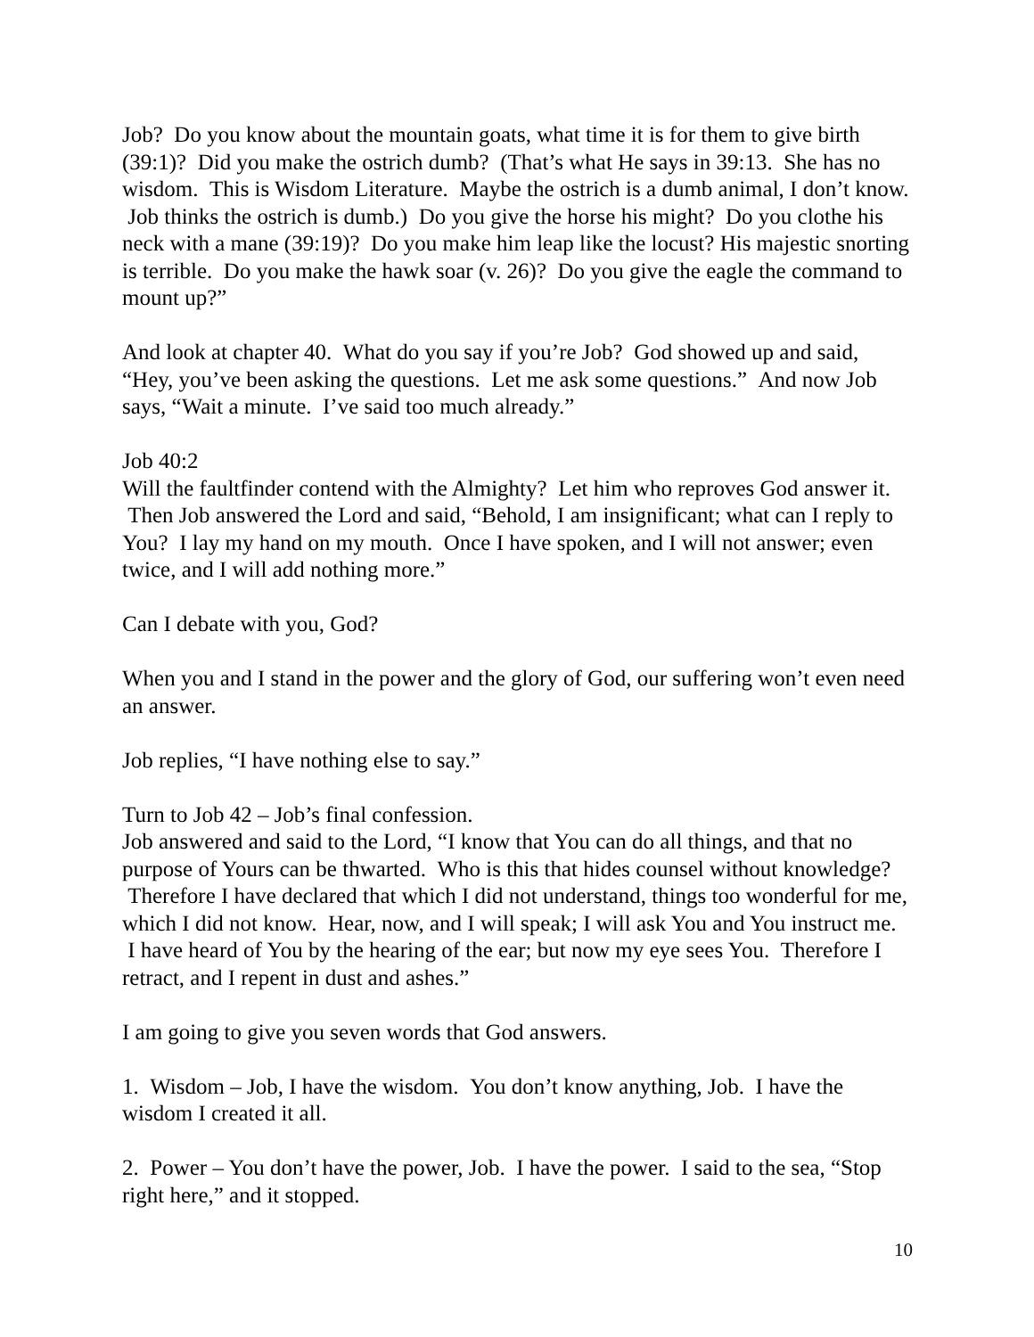Job? Do you know about the mountain goats, what time it is for them to give birth (39:1)? Did you make the ostrich dumb? (That’s what He says in 39:13. She has no wisdom. This is Wisdom Literature. Maybe the ostrich is a dumb animal, I don’t know. Job thinks the ostrich is dumb.) Do you give the horse his might? Do you clothe his neck with a mane (39:19)? Do you make him leap like the locust? His majestic snorting is terrible. Do you make the hawk soar (v. 26)? Do you give the eagle the command to mount up?”
And look at chapter 40. What do you say if you’re Job? God showed up and said, “Hey, you’ve been asking the questions. Let me ask some questions.” And now Job says, “Wait a minute. I’ve said too much already.”
Job 40:2
Will the faultfinder contend with the Almighty? Let him who reproves God answer it. Then Job answered the Lord and said, “Behold, I am insignificant; what can I reply to You? I lay my hand on my mouth. Once I have spoken, and I will not answer; even twice, and I will add nothing more.”
Can I debate with you, God?
When you and I stand in the power and the glory of God, our suffering won’t even need an answer.
Job replies, “I have nothing else to say.”
Turn to Job 42 – Job’s final confession.
Job answered and said to the Lord, “I know that You can do all things, and that no purpose of Yours can be thwarted. Who is this that hides counsel without knowledge? Therefore I have declared that which I did not understand, things too wonderful for me, which I did not know. Hear, now, and I will speak; I will ask You and You instruct me. I have heard of You by the hearing of the ear; but now my eye sees You. Therefore I retract, and I repent in dust and ashes.”
I am going to give you seven words that God answers.
1. Wisdom – Job, I have the wisdom. You don’t know anything, Job. I have the wisdom I created it all.
2. Power – You don’t have the power, Job. I have the power. I said to the sea, “Stop right here,” and it stopped.
10